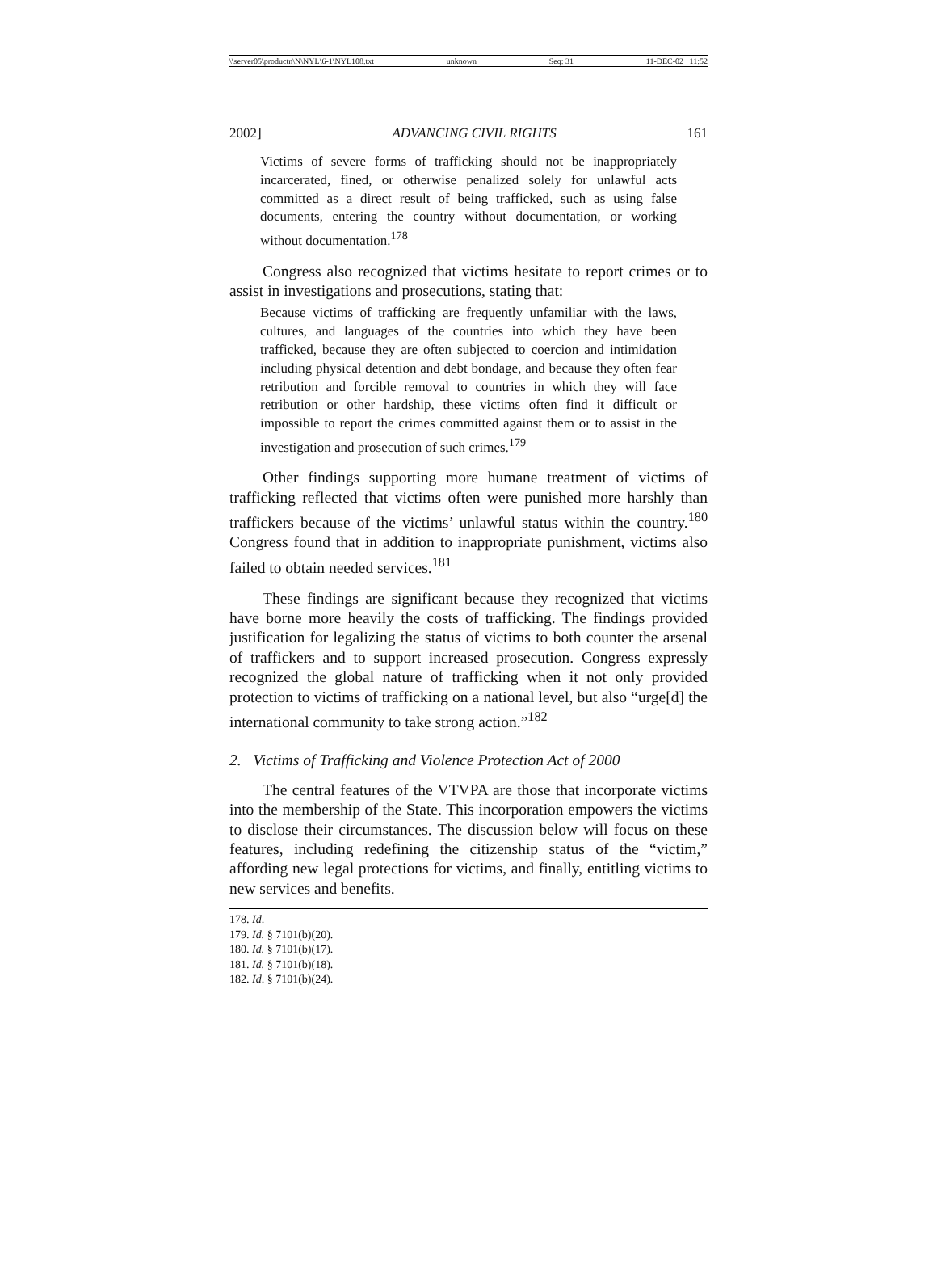\\server05\productn\N\NYL\6-1\NYL108.txt unknown Seq: 31 11-DEC-02 11:52
2002] ADVANCING CIVIL RIGHTS 161
Victims of severe forms of trafficking should not be inappropriately incarcerated, fined, or otherwise penalized solely for unlawful acts committed as a direct result of being trafficked, such as using false documents, entering the country without documentation, or working without documentation.<sup>178</sup>
Congress also recognized that victims hesitate to report crimes or to assist in investigations and prosecutions, stating that:
Because victims of trafficking are frequently unfamiliar with the laws, cultures, and languages of the countries into which they have been trafficked, because they are often subjected to coercion and intimidation including physical detention and debt bondage, and because they often fear retribution and forcible removal to countries in which they will face retribution or other hardship, these victims often find it difficult or impossible to report the crimes committed against them or to assist in the investigation and prosecution of such crimes.<sup>179</sup>
Other findings supporting more humane treatment of victims of trafficking reflected that victims often were punished more harshly than traffickers because of the victims’ unlawful status within the country.<sup>180</sup> Congress found that in addition to inappropriate punishment, victims also failed to obtain needed services.<sup>181</sup>
These findings are significant because they recognized that victims have borne more heavily the costs of trafficking. The findings provided justification for legalizing the status of victims to both counter the arsenal of traffickers and to support increased prosecution. Congress expressly recognized the global nature of trafficking when it not only provided protection to victims of trafficking on a national level, but also “urge[d] the international community to take strong action.”<sup>182</sup>
2. Victims of Trafficking and Violence Protection Act of 2000
The central features of the VTVPA are those that incorporate victims into the membership of the State. This incorporation empowers the victims to disclose their circumstances. The discussion below will focus on these features, including redefining the citizenship status of the “victim,” affording new legal protections for victims, and finally, entitling victims to new services and benefits.
178. Id.
179. Id. § 7101(b)(20).
180. Id. § 7101(b)(17).
181. Id. § 7101(b)(18).
182. Id. § 7101(b)(24).